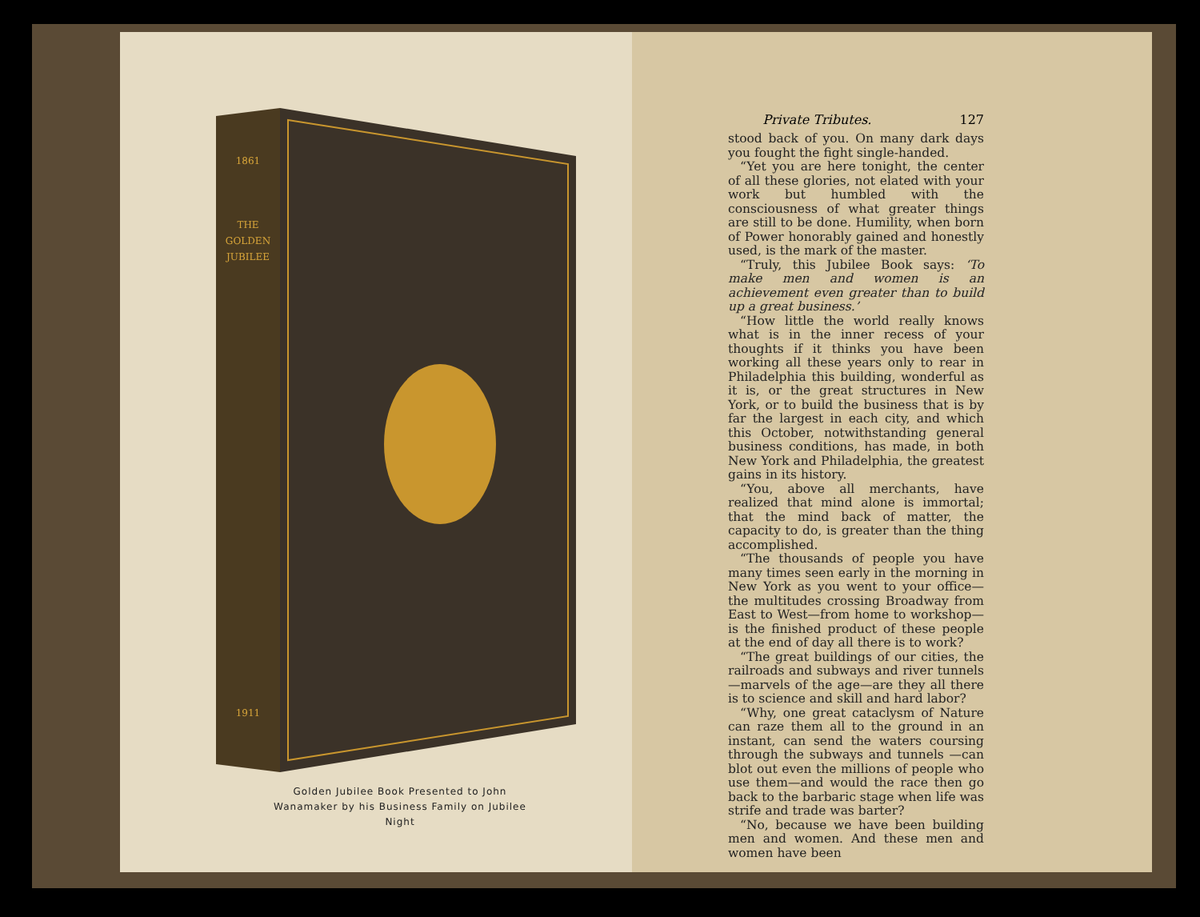THE
GOLDEN
JUBILEE
1861
1911
Golden Jubilee Book Presented to John Wanamaker by his Business Family on Jubilee Night
Private Tributes. 127
stood back of you. On many dark days you fought the fight single-handed.
“Yet you are here tonight, the center of all these glories, not elated with your work but humbled with the consciousness of what greater things are still to be done. Humility, when born of Power honorably gained and honestly used, is the mark of the master.
“Truly, this Jubilee Book says: ‘To make men and women is an achievement even greater than to build up a great business.’
“How little the world really knows what is in the inner recess of your thoughts if it thinks you have been working all these years only to rear in Philadelphia this building, wonderful as it is, or the great structures in New York, or to build the business that is by far the largest in each city, and which this October, notwithstanding general business conditions, has made, in both New York and Philadelphia, the greatest gains in its history.
“You, above all merchants, have realized that mind alone is immortal; that the mind back of matter, the capacity to do, is greater than the thing accomplished.
“The thousands of people you have many times seen early in the morning in New York as you went to your office—the multitudes crossing Broadway from East to West—from home to workshop—is the finished product of these people at the end of day all there is to work?
“The great buildings of our cities, the railroads and subways and river tunnels—marvels of the age—are they all there is to science and skill and hard labor?
“Why, one great cataclysm of Nature can raze them all to the ground in an instant, can send the waters coursing through the subways and tunnels —can blot out even the millions of people who use them—and would the race then go back to the barbaric stage when life was strife and trade was barter?
“No, because we have been building men and women. And these men and women have been